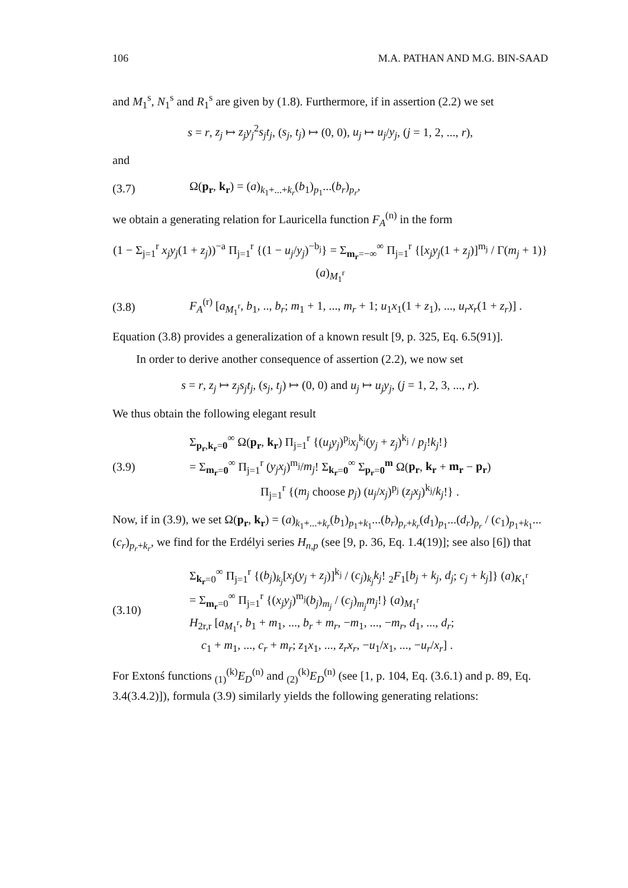106 M.A. PATHAN AND M.G. BIN-SAAD
and M<sub>1</sub><sup>s</sup>, N<sub>1</sub><sup>s</sup> and R<sub>1</sub><sup>s</sup> are given by (1.8). Furthermore, if in assertion (2.2) we set
s = r, z<sub>j</sub> ↦ z<sub>j</sub>y<sub>j</sub><sup>2</sup>s<sub>j</sub>t<sub>j</sub>, (s<sub>j</sub>, t<sub>j</sub>) ↦ (0, 0), u<sub>j</sub> ↦ u<sub>j</sub>/y<sub>j</sub>, (j = 1, 2, ..., r),
and
(3.7) Ω(p<sub>r</sub>, k<sub>r</sub>) = (a)<sub>k<sub>1</sub>+...+k<sub>r</sub></sub>(b<sub>1</sub>)<sub>p<sub>1</sub></sub>...(b<sub>r</sub>)<sub>p<sub>r</sub></sub>,
we obtain a generating relation for Lauricella function F<sub>A</sub><sup>(n)</sup> in the form
(1 − Σ<sub>j=1</sub><sup>r</sup> x<sub>j</sub>y<sub>j</sub>(1 + z<sub>j</sub>))<sup>−a</sup> Π<sub>j=1</sub><sup>r</sup> {(1 − u<sub>j</sub>/y<sub>j</sub>)<sup>−b<sub>j</sub></sup>} = Σ<sub>m<sub>r</sub>=−∞</sub><sup>∞</sup> Π<sub>j=1</sub><sup>r</sup> {[x<sub>j</sub>y<sub>j</sub>(1 + z<sub>j</sub>)]<sup>m<sub>j</sub></sup> / Γ(m<sub>j</sub> + 1)} (a)<sub>M<sub>1</sub><sup>r</sup></sub>
(3.8) F<sub>A</sub><sup>(r)</sup> [a<sub>M<sub>1</sub><sup>r</sup></sub>, b<sub>1</sub>, .., b<sub>r</sub>; m<sub>1</sub> + 1, ..., m<sub>r</sub> + 1; u<sub>1</sub>x<sub>1</sub>(1 + z<sub>1</sub>), ..., u<sub>r</sub>x<sub>r</sub>(1 + z<sub>r</sub>)] .
Equation (3.8) provides a generalization of a known result [9, p. 325, Eq. 6.5(91)].
In order to derive another consequence of assertion (2.2), we now set
s = r, z<sub>j</sub> ↦ z<sub>j</sub>s<sub>j</sub>t<sub>j</sub>, (s<sub>j</sub>, t<sub>j</sub>) ↦ (0, 0) and u<sub>j</sub> ↦ u<sub>j</sub>y<sub>j</sub>, (j = 1, 2, 3, ..., r).
We thus obtain the following elegant result
(3.9)
Σ<sub>p<sub>r</sub>,k<sub>r</sub>=0</sub><sup>∞</sup> Ω(p<sub>r</sub>, k<sub>r</sub>) Π<sub>j=1</sub><sup>r</sup> {(u<sub>j</sub>y<sub>j</sub>)<sup>p<sub>j</sub></sup>x<sub>j</sub><sup>k<sub>j</sub></sup>(y<sub>j</sub> + z<sub>j</sub>)<sup>k<sub>j</sub></sup> / p<sub>j</sub>!k<sub>j</sub>!}
= Σ<sub>m<sub>r</sub>=0</sub><sup>∞</sup> Π<sub>j=1</sub><sup>r</sup> (y<sub>j</sub>x<sub>j</sub>)<sup>m<sub>j</sub></sup>/m<sub>j</sub>! Σ<sub>k<sub>r</sub>=0</sub><sup>∞</sup> Σ<sub>p<sub>r</sub>=0</sub><sup>m</sup> Ω(p<sub>r</sub>, k<sub>r</sub> + m<sub>r</sub> − p<sub>r</sub>)
Π<sub>j=1</sub><sup>r</sup> {(m<sub>j</sub> choose p<sub>j</sub>) (u<sub>j</sub>/x<sub>j</sub>)<sup>p<sub>j</sub></sup> (z<sub>j</sub>x<sub>j</sub>)<sup>k<sub>j</sub></sup>/k<sub>j</sub>!} .
Now, if in (3.9), we set Ω(p<sub>r</sub>, k<sub>r</sub>) = (a)<sub>k<sub>1</sub>+...+k<sub>r</sub></sub>(b<sub>1</sub>)<sub>p<sub>1</sub>+k<sub>1</sub></sub>...(b<sub>r</sub>)<sub>p<sub>r</sub>+k<sub>r</sub></sub>(d<sub>1</sub>)<sub>p<sub>1</sub></sub>...(d<sub>r</sub>)<sub>p<sub>r</sub></sub> / (c<sub>1</sub>)<sub>p<sub>1</sub>+k<sub>1</sub></sub>...(c<sub>r</sub>)<sub>p<sub>r</sub>+k<sub>r</sub></sub>, we find for the Erdélyi series H<sub>n,p</sub> (see [9, p. 36, Eq. 1.4(19)]; see also [6]) that
(3.10)
Σ<sub>k<sub>r</sub>=0</sub><sup>∞</sup> Π<sub>j=1</sub><sup>r</sup> {(b<sub>j</sub>)<sub>k<sub>j</sub></sub>[x<sub>j</sub>(y<sub>j</sub> + z<sub>j</sub>)]<sup>k<sub>j</sub></sup> / (c<sub>j</sub>)<sub>k<sub>j</sub></sub>k<sub>j</sub>! <sub>2</sub>F<sub>1</sub>[b<sub>j</sub> + k<sub>j</sub>, d<sub>j</sub>; c<sub>j</sub> + k<sub>j</sub>]} (a)<sub>K<sub>1</sub><sup>r</sup></sub>
= Σ<sub>m<sub>r</sub>=0</sub><sup>∞</sup> Π<sub>j=1</sub><sup>r</sup> {(x<sub>j</sub>y<sub>j</sub>)<sup>m<sub>j</sub></sup>(b<sub>j</sub>)<sub>m<sub>j</sub></sub> / (c<sub>j</sub>)<sub>m<sub>j</sub></sub>m<sub>j</sub>!} (a)<sub>M<sub>1</sub><sup>r</sup></sub>
H<sub>2r,r</sub> [a<sub>M<sub>1</sub><sup>r</sup></sub>, b<sub>1</sub> + m<sub>1</sub>, ..., b<sub>r</sub> + m<sub>r</sub>, −m<sub>1</sub>, ..., −m<sub>r</sub>, d<sub>1</sub>, ..., d<sub>r</sub>;
c<sub>1</sub> + m<sub>1</sub>, ..., c<sub>r</sub> + m<sub>r</sub>; z<sub>1</sub>x<sub>1</sub>, ..., z<sub>r</sub>x<sub>r</sub>, −u<sub>1</sub>/x<sub>1</sub>, ..., −u<sub>r</sub>/x<sub>r</sub>] .
For Extonś functions <sub>(1)</sub><sup>(k)</sup>E<sub>D</sub><sup>(n)</sup> and <sub>(2)</sub><sup>(k)</sup>E<sub>D</sub><sup>(n)</sup> (see [1, p. 104, Eq. (3.6.1) and p. 89, Eq. 3.4(3.4.2)]), formula (3.9) similarly yields the following generating relations: